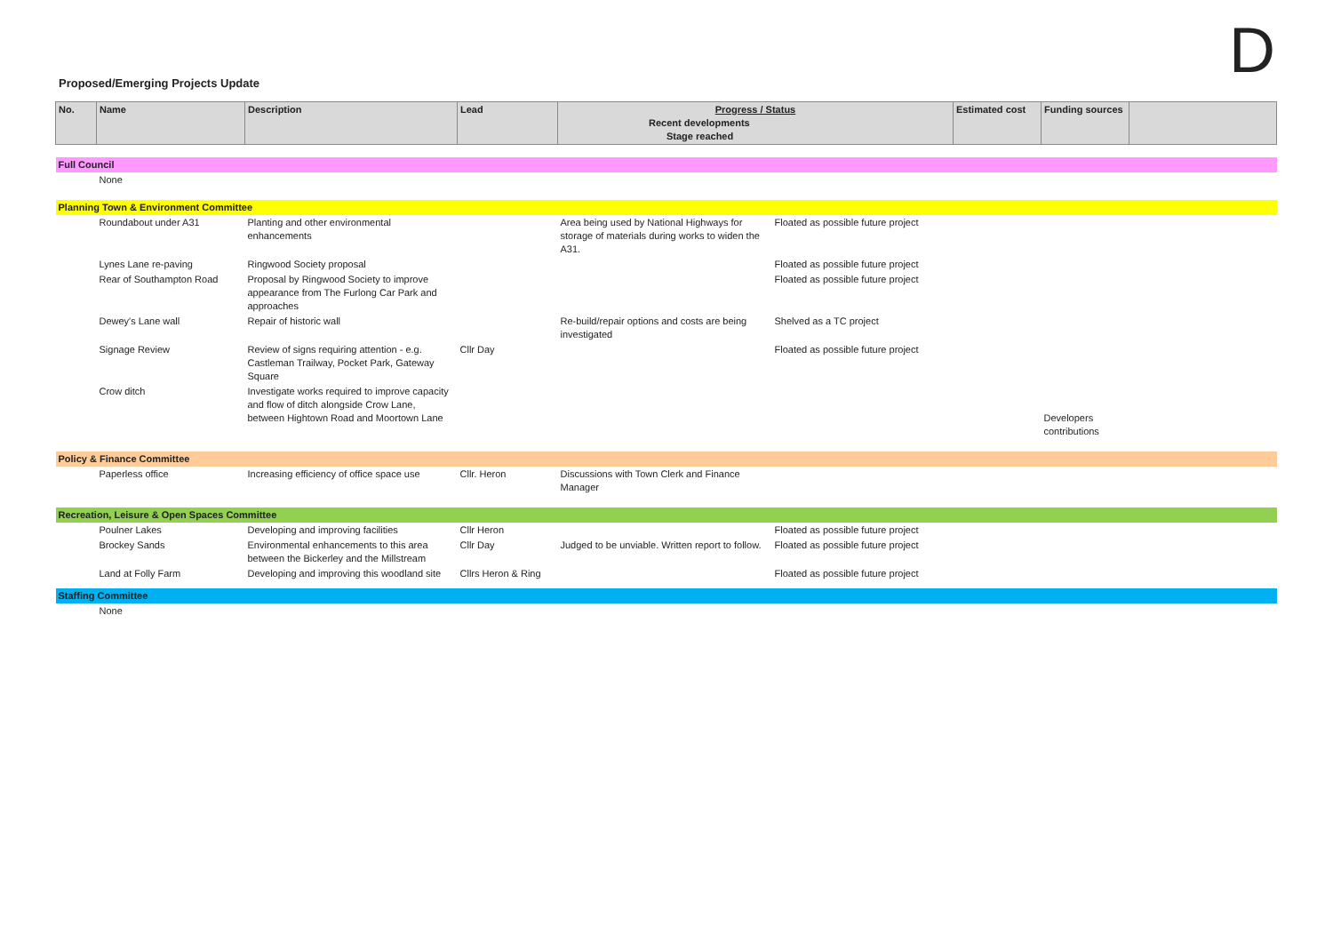D
Proposed/Emerging Projects Update
| No. | Name | Description | Lead | Progress / Status Recent developments Stage reached | | Estimated cost | Funding sources | |
| --- | --- | --- | --- | --- | --- | --- | --- | --- |
| Full Council | | | | | | | | |
| | None | | | | | | | |
| Planning Town & Environment Committee | | | | | | | | |
| | Roundabout under A31 | Planting and other environmental enhancements | | Area being used by National Highways for storage of materials during works to widen the A31. | Floated as possible future project | | | |
| | Lynes Lane re-paving | Ringwood Society proposal | | | Floated as possible future project | | | |
| | Rear of Southampton Road | Proposal by Ringwood Society to improve appearance from The Furlong Car Park and approaches | | | Floated as possible future project | | | |
| | Dewey's Lane wall | Repair of historic wall | | Re-build/repair options and costs are being investigated | Shelved as a TC project | | | |
| | Signage Review | Review of signs requiring attention - e.g. Castleman Trailway, Pocket Park, Gateway Square | Cllr Day | | Floated as possible future project | | | |
| | Crow ditch | Investigate works required to improve capacity and flow of ditch alongside Crow Lane, between Hightown Road and Moortown Lane | | | | | Developers contributions | |
| Policy & Finance Committee | | | | | | | | |
| | Paperless office | Increasing efficiency of office space use | Cllr. Heron | Discussions with Town Clerk and Finance Manager | | | | |
| Recreation, Leisure & Open Spaces Committee | | | | | | | | |
| | Poulner Lakes | Developing and improving facilities | Cllr Heron | | Floated as possible future project | | | |
| | Brockey Sands | Environmental enhancements to this area between the Bickerley and the Millstream | Cllr Day | Judged to be unviable. Written report to follow. | Floated as possible future project | | | |
| | Land at Folly Farm | Developing and improving this woodland site | Cllrs Heron & Ring | | Floated as possible future project | | | |
| Staffing Committee | | | | | | | | |
| | None | | | | | | | |